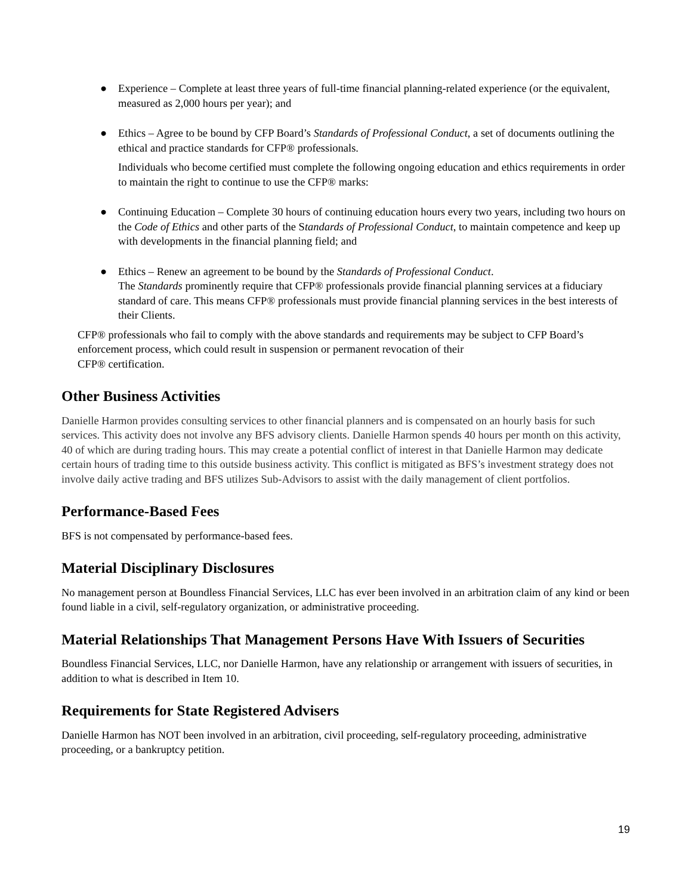● Experience – Complete at least three years of full-time financial planning-related experience (or the equivalent, measured as 2,000 hours per year); and
● Ethics – Agree to be bound by CFP Board’s Standards of Professional Conduct, a set of documents outlining the ethical and practice standards for CFP® professionals.
Individuals who become certified must complete the following ongoing education and ethics requirements in order to maintain the right to continue to use the CFP® marks:
● Continuing Education – Complete 30 hours of continuing education hours every two years, including two hours on the Code of Ethics and other parts of the Standards of Professional Conduct, to maintain competence and keep up with developments in the financial planning field; and
● Ethics – Renew an agreement to be bound by the Standards of Professional Conduct.
The Standards prominently require that CFP® professionals provide financial planning services at a fiduciary standard of care. This means CFP® professionals must provide financial planning services in the best interests of their Clients.
CFP® professionals who fail to comply with the above standards and requirements may be subject to CFP Board’s enforcement process, which could result in suspension or permanent revocation of their
CFP® certification.
Other Business Activities
Danielle Harmon provides consulting services to other financial planners and is compensated on an hourly basis for such services. This activity does not involve any BFS advisory clients. Danielle Harmon spends 40 hours per month on this activity, 40 of which are during trading hours. This may create a potential conflict of interest in that Danielle Harmon may dedicate certain hours of trading time to this outside business activity. This conflict is mitigated as BFS’s investment strategy does not involve daily active trading and BFS utilizes Sub-Advisors to assist with the daily management of client portfolios.
Performance-Based Fees
BFS is not compensated by performance-based fees.
Material Disciplinary Disclosures
No management person at Boundless Financial Services, LLC has ever been involved in an arbitration claim of any kind or been found liable in a civil, self-regulatory organization, or administrative proceeding.
Material Relationships That Management Persons Have With Issuers of Securities
Boundless Financial Services, LLC, nor Danielle Harmon, have any relationship or arrangement with issuers of securities, in addition to what is described in Item 10.
Requirements for State Registered Advisers
Danielle Harmon has NOT been involved in an arbitration, civil proceeding, self-regulatory proceeding, administrative proceeding, or a bankruptcy petition.
19